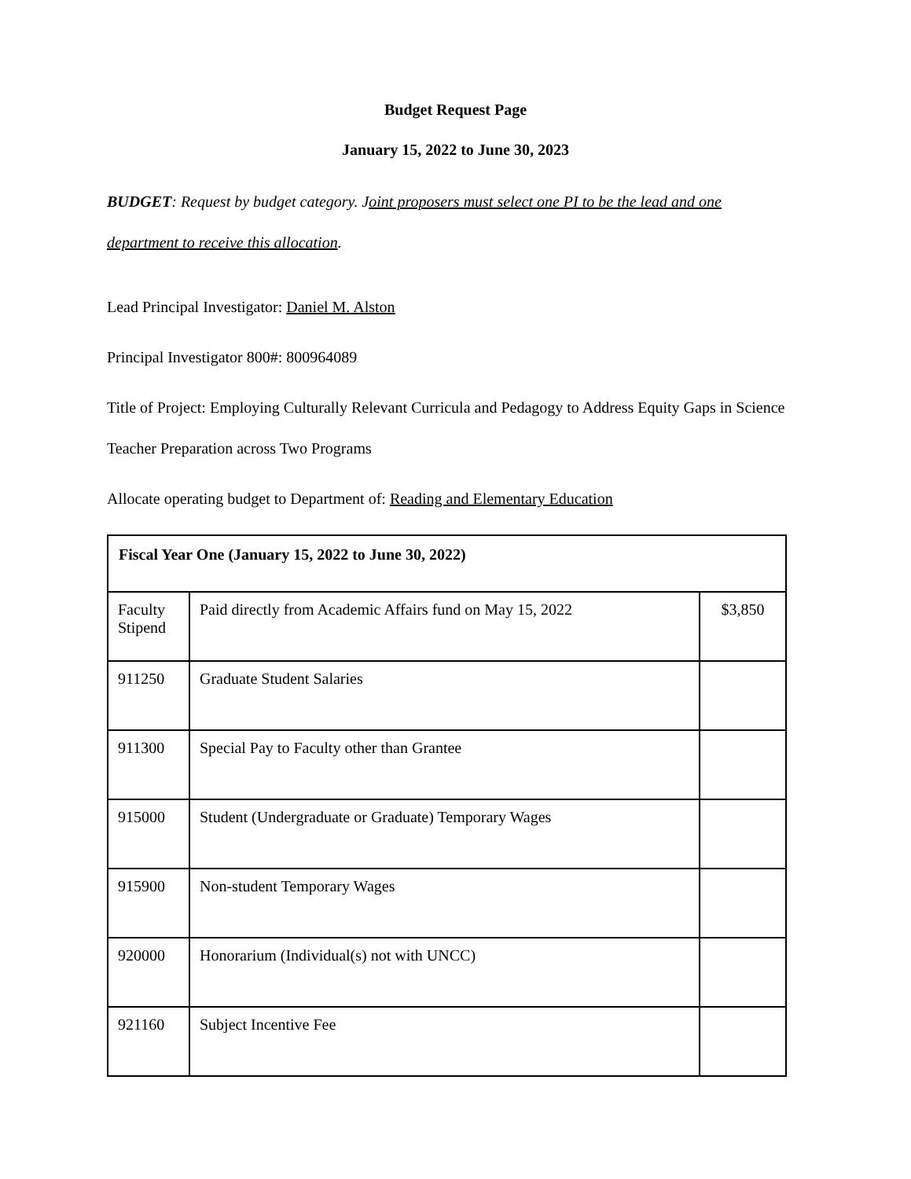Budget Request Page
January 15, 2022 to June 30, 2023
BUDGET: Request by budget category. Joint proposers must select one PI to be the lead and one department to receive this allocation.
Lead Principal Investigator: Daniel M. Alston
Principal Investigator 800#: 800964089
Title of Project: Employing Culturally Relevant Curricula and Pedagogy to Address Equity Gaps in Science Teacher Preparation across Two Programs
Allocate operating budget to Department of: Reading and Elementary Education
| Fiscal Year One (January 15, 2022 to June 30, 2022) | | |
| Faculty Stipend | Paid directly from Academic Affairs fund on May 15, 2022 | $3,850 |
| 911250 | Graduate Student Salaries | |
| 911300 | Special Pay to Faculty other than Grantee | |
| 915000 | Student (Undergraduate or Graduate) Temporary Wages | |
| 915900 | Non-student Temporary Wages | |
| 920000 | Honorarium (Individual(s) not with UNCC) | |
| 921160 | Subject Incentive Fee | |